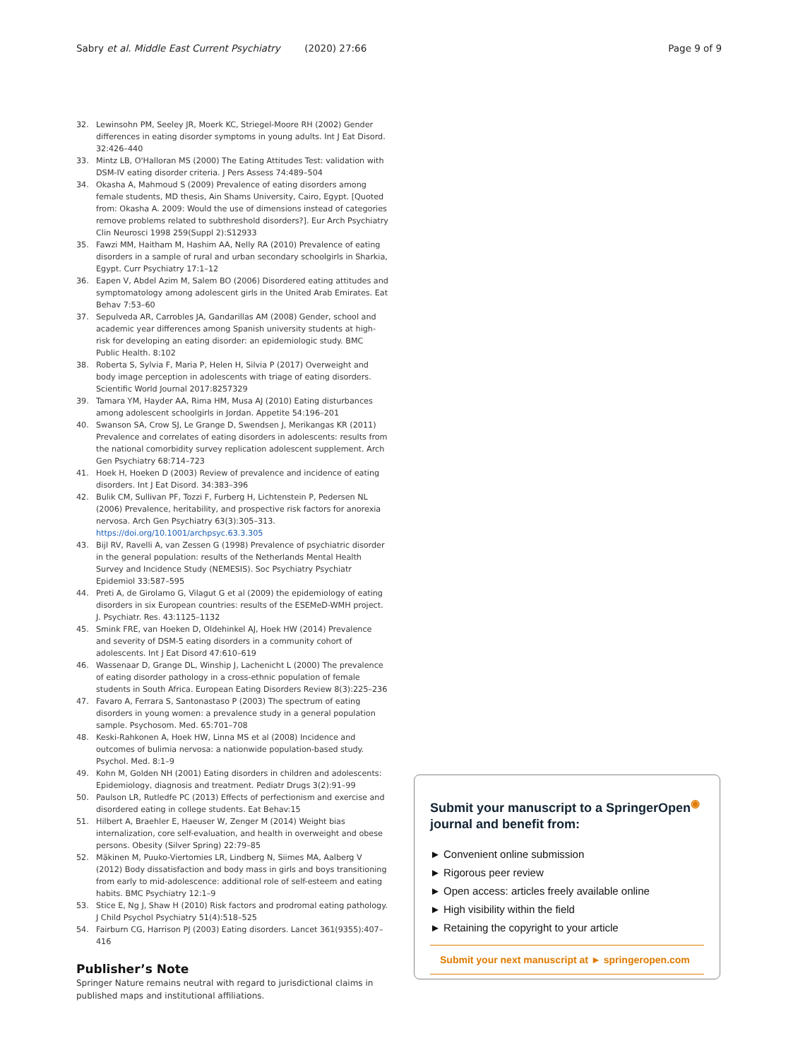Sabry et al. Middle East Current Psychiatry (2020) 27:66 Page 9 of 9
32. Lewinsohn PM, Seeley JR, Moerk KC, Striegel-Moore RH (2002) Gender differences in eating disorder symptoms in young adults. Int J Eat Disord. 32:426–440
33. Mintz LB, O'Halloran MS (2000) The Eating Attitudes Test: validation with DSM-IV eating disorder criteria. J Pers Assess 74:489–504
34. Okasha A, Mahmoud S (2009) Prevalence of eating disorders among female students, MD thesis, Ain Shams University, Cairo, Egypt. [Quoted from: Okasha A. 2009: Would the use of dimensions instead of categories remove problems related to subthreshold disorders?]. Eur Arch Psychiatry Clin Neurosci 1998 259(Suppl 2):S12933
35. Fawzi MM, Haitham M, Hashim AA, Nelly RA (2010) Prevalence of eating disorders in a sample of rural and urban secondary schoolgirls in Sharkia, Egypt. Curr Psychiatry 17:1–12
36. Eapen V, Abdel Azim M, Salem BO (2006) Disordered eating attitudes and symptomatology among adolescent girls in the United Arab Emirates. Eat Behav 7:53–60
37. Sepulveda AR, Carrobles JA, Gandarillas AM (2008) Gender, school and academic year differences among Spanish university students at high-risk for developing an eating disorder: an epidemiologic study. BMC Public Health. 8:102
38. Roberta S, Sylvia F, Maria P, Helen H, Silvia P (2017) Overweight and body image perception in adolescents with triage of eating disorders. Scientific World Journal 2017:8257329
39. Tamara YM, Hayder AA, Rima HM, Musa AJ (2010) Eating disturbances among adolescent schoolgirls in Jordan. Appetite 54:196–201
40. Swanson SA, Crow SJ, Le Grange D, Swendsen J, Merikangas KR (2011) Prevalence and correlates of eating disorders in adolescents: results from the national comorbidity survey replication adolescent supplement. Arch Gen Psychiatry 68:714–723
41. Hoek H, Hoeken D (2003) Review of prevalence and incidence of eating disorders. Int J Eat Disord. 34:383–396
42. Bulik CM, Sullivan PF, Tozzi F, Furberg H, Lichtenstein P, Pedersen NL (2006) Prevalence, heritability, and prospective risk factors for anorexia nervosa. Arch Gen Psychiatry 63(3):305–313. https://doi.org/10.1001/archpsyc.63.3.305
43. Bijl RV, Ravelli A, van Zessen G (1998) Prevalence of psychiatric disorder in the general population: results of the Netherlands Mental Health Survey and Incidence Study (NEMESIS). Soc Psychiatry Psychiatr Epidemiol 33:587–595
44. Preti A, de Girolamo G, Vilagut G et al (2009) the epidemiology of eating disorders in six European countries: results of the ESEMeD-WMH project. J. Psychiatr. Res. 43:1125–1132
45. Smink FRE, van Hoeken D, Oldehinkel AJ, Hoek HW (2014) Prevalence and severity of DSM-5 eating disorders in a community cohort of adolescents. Int J Eat Disord 47:610–619
46. Wassenaar D, Grange DL, Winship J, Lachenicht L (2000) The prevalence of eating disorder pathology in a cross-ethnic population of female students in South Africa. European Eating Disorders Review 8(3):225–236
47. Favaro A, Ferrara S, Santonastaso P (2003) The spectrum of eating disorders in young women: a prevalence study in a general population sample. Psychosom. Med. 65:701–708
48. Keski-Rahkonen A, Hoek HW, Linna MS et al (2008) Incidence and outcomes of bulimia nervosa: a nationwide population-based study. Psychol. Med. 8:1–9
49. Kohn M, Golden NH (2001) Eating disorders in children and adolescents: Epidemiology, diagnosis and treatment. Pediatr Drugs 3(2):91–99
50. Paulson LR, Rutledfe PC (2013) Effects of perfectionism and exercise and disordered eating in college students. Eat Behav:15
51. Hilbert A, Braehler E, Haeuser W, Zenger M (2014) Weight bias internalization, core self-evaluation, and health in overweight and obese persons. Obesity (Silver Spring) 22:79–85
52. Mäkinen M, Puuko-Viertomies LR, Lindberg N, Siimes MA, Aalberg V (2012) Body dissatisfaction and body mass in girls and boys transitioning from early to mid-adolescence: additional role of self-esteem and eating habits. BMC Psychiatry 12:1–9
53. Stice E, Ng J, Shaw H (2010) Risk factors and prodromal eating pathology. J Child Psychol Psychiatry 51(4):518–525
54. Fairburn CG, Harrison PJ (2003) Eating disorders. Lancet 361(9355):407–416
Publisher’s Note
Springer Nature remains neutral with regard to jurisdictional claims in published maps and institutional affiliations.
Submit your manuscript to a SpringerOpen<sup>◉</sup> journal and benefit from:
► Convenient online submission
► Rigorous peer review
► Open access: articles freely available online
► High visibility within the field
► Retaining the copyright to your article
Submit your next manuscript at ► springeropen.com